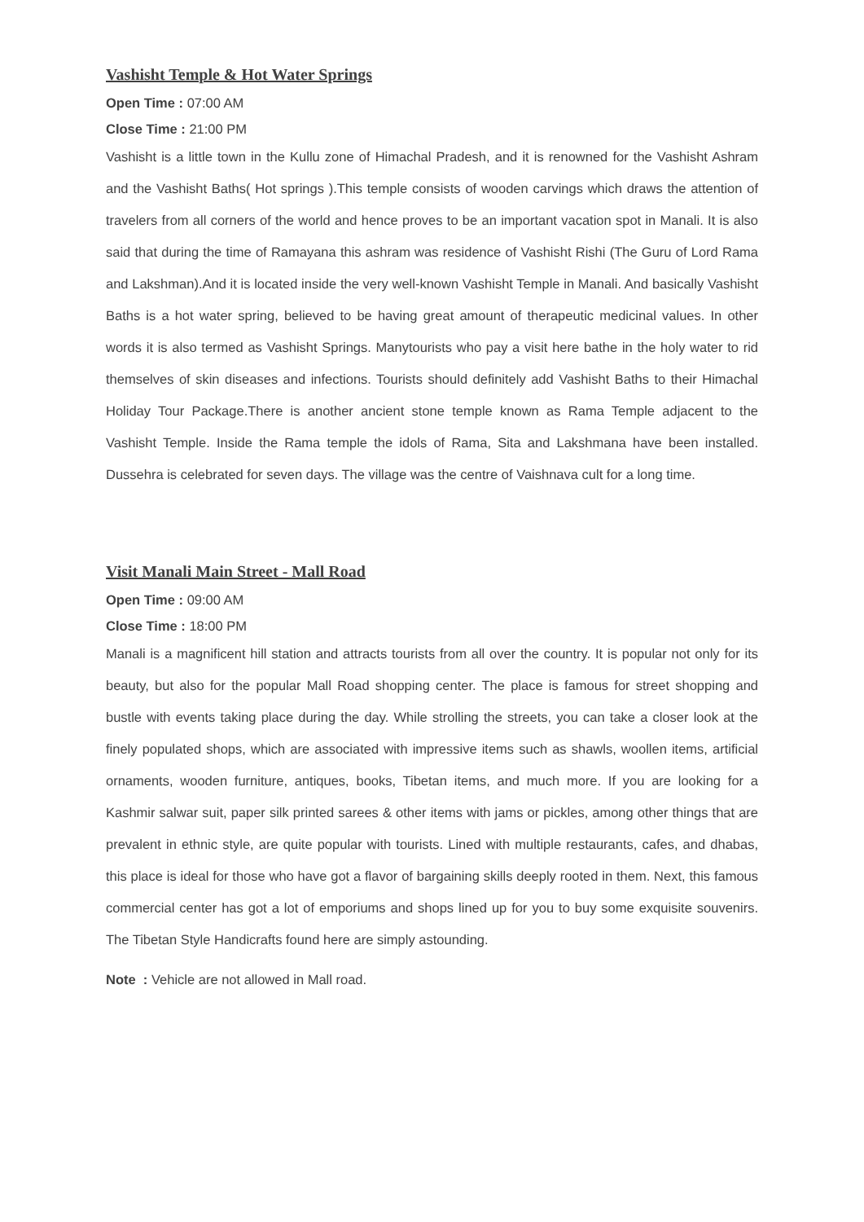Vashisht Temple & Hot Water Springs
Open Time : 07:00 AM
Close Time : 21:00 PM
Vashisht is a little town in the Kullu zone of Himachal Pradesh, and it is renowned for the Vashisht Ashram and the Vashisht Baths( Hot springs ).This temple consists of wooden carvings which draws the attention of travelers from all corners of the world and hence proves to be an important vacation spot in Manali. It is also said that during the time of Ramayana this ashram was residence of Vashisht Rishi (The Guru of Lord Rama and Lakshman).And it is located inside the very well-known Vashisht Temple in Manali. And basically Vashisht Baths is a hot water spring, believed to be having great amount of therapeutic medicinal values. In other words it is also termed as Vashisht Springs. Manytourists who pay a visit here bathe in the holy water to rid themselves of skin diseases and infections. Tourists should definitely add Vashisht Baths to their Himachal Holiday Tour Package.There is another ancient stone temple known as Rama Temple adjacent to the Vashisht Temple. Inside the Rama temple the idols of Rama, Sita and Lakshmana have been installed. Dussehra is celebrated for seven days. The village was the centre of Vaishnava cult for a long time.
Visit Manali Main Street - Mall Road
Open Time : 09:00 AM
Close Time : 18:00 PM
Manali is a magnificent hill station and attracts tourists from all over the country. It is popular not only for its beauty, but also for the popular Mall Road shopping center. The place is famous for street shopping and bustle with events taking place during the day. While strolling the streets, you can take a closer look at the finely populated shops, which are associated with impressive items such as shawls, woollen items, artificial ornaments, wooden furniture, antiques, books, Tibetan items, and much more. If you are looking for a Kashmir salwar suit, paper silk printed sarees & other items with jams or pickles, among other things that are prevalent in ethnic style, are quite popular with tourists. Lined with multiple restaurants, cafes, and dhabas, this place is ideal for those who have got a flavor of bargaining skills deeply rooted in them. Next, this famous commercial center has got a lot of emporiums and shops lined up for you to buy some exquisite souvenirs. The Tibetan Style Handicrafts found here are simply astounding.
Note : Vehicle are not allowed in Mall road.